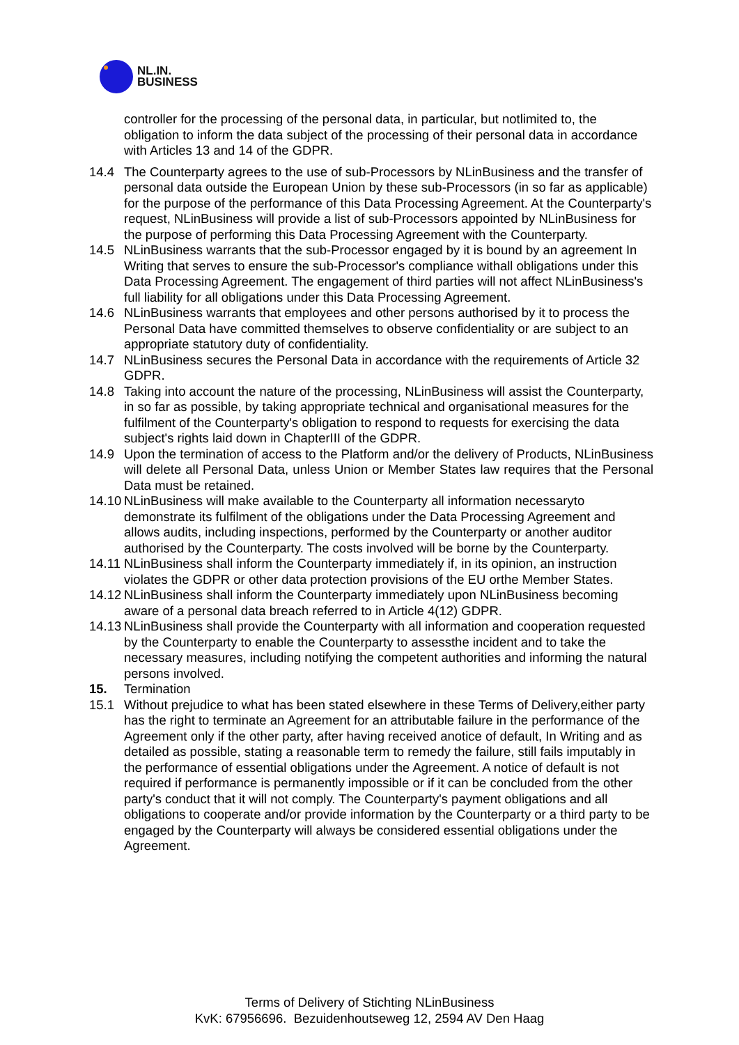NL.IN.
BUSINESS
controller for the processing of the personal data, in particular, but notlimited to, the obligation to inform the data subject of the processing of their personal data in accordance with Articles 13 and 14 of the GDPR.
14.4 The Counterparty agrees to the use of sub-Processors by NLinBusiness and the transfer of personal data outside the European Union by these sub-Processors (in so far as applicable) for the purpose of the performance of this Data Processing Agreement. At the Counterparty's request, NLinBusiness will provide a list of sub-Processors appointed by NLinBusiness for the purpose of performing this Data Processing Agreement with the Counterparty.
14.5 NLinBusiness warrants that the sub-Processor engaged by it is bound by an agreement In Writing that serves to ensure the sub-Processor's compliance withall obligations under this Data Processing Agreement. The engagement of third parties will not affect NLinBusiness's full liability for all obligations under this Data Processing Agreement.
14.6 NLinBusiness warrants that employees and other persons authorised by it to process the Personal Data have committed themselves to observe confidentiality or are subject to an appropriate statutory duty of confidentiality.
14.7 NLinBusiness secures the Personal Data in accordance with the requirements of Article 32 GDPR.
14.8 Taking into account the nature of the processing, NLinBusiness will assist the Counterparty, in so far as possible, by taking appropriate technical and organisational measures for the fulfilment of the Counterparty's obligation to respond to requests for exercising the data subject's rights laid down in ChapterIII of the GDPR.
14.9 Upon the termination of access to the Platform and/or the delivery of Products, NLinBusiness will delete all Personal Data, unless Union or Member States law requires that the Personal Data must be retained.
14.10
NLinBusiness will make available to the Counterparty all information necessaryto demonstrate its fulfilment of the obligations under the Data Processing Agreement and allows audits, including inspections, performed by the Counterparty or another auditor authorised by the Counterparty. The costs involved will be borne by the Counterparty.
14.11
NLinBusiness shall inform the Counterparty immediately if, in its opinion, an instruction violates the GDPR or other data protection provisions of the EU orthe Member States.
14.12
NLinBusiness shall inform the Counterparty immediately upon NLinBusiness becoming aware of a personal data breach referred to in Article 4(12) GDPR.
14.13
NLinBusiness shall provide the Counterparty with all information and cooperation requested by the Counterparty to enable the Counterparty to assessthe incident and to take the necessary measures, including notifying the competent authorities and informing the natural persons involved.
15. Termination
15.1 Without prejudice to what has been stated elsewhere in these Terms of Delivery,either party has the right to terminate an Agreement for an attributable failure in the performance of the Agreement only if the other party, after having received anotice of default, In Writing and as detailed as possible, stating a reasonable term to remedy the failure, still fails imputably in the performance of essential obligations under the Agreement. A notice of default is not required if performance is permanently impossible or if it can be concluded from the other party's conduct that it will not comply. The Counterparty's payment obligations and all obligations to cooperate and/or provide information by the Counterparty or a third party to be engaged by the Counterparty will always be considered essential obligations under the Agreement.
Terms of Delivery of Stichting NLinBusiness
KvK: 67956696. Bezuidenhoutseweg 12, 2594 AV Den Haag